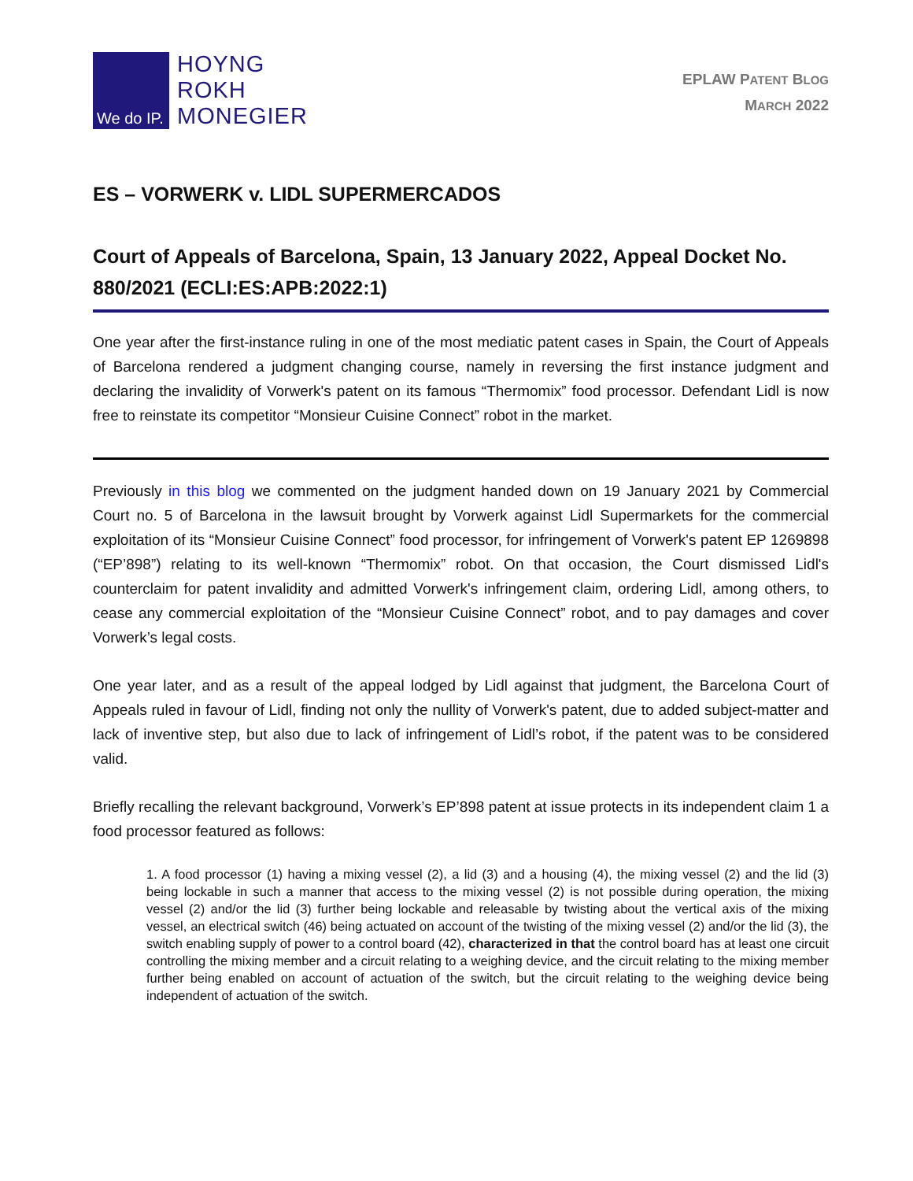We do IP.
HOYNG
ROKH
MONEGIER
EPLAW PATENT BLOG
MARCH 2022
ES – VORWERK v. LIDL SUPERMERCADOS
Court of Appeals of Barcelona, Spain, 13 January 2022, Appeal Docket No. 880/2021 (ECLI:ES:APB:2022:1)
One year after the first-instance ruling in one of the most mediatic patent cases in Spain, the Court of Appeals of Barcelona rendered a judgment changing course, namely in reversing the first instance judgment and declaring the invalidity of Vorwerk's patent on its famous “Thermomix” food processor. Defendant Lidl is now free to reinstate its competitor “Monsieur Cuisine Connect” robot in the market.
Previously in this blog we commented on the judgment handed down on 19 January 2021 by Commercial Court no. 5 of Barcelona in the lawsuit brought by Vorwerk against Lidl Supermarkets for the commercial exploitation of its “Monsieur Cuisine Connect” food processor, for infringement of Vorwerk's patent EP 1269898 (“EP’898”) relating to its well-known “Thermomix” robot. On that occasion, the Court dismissed Lidl's counterclaim for patent invalidity and admitted Vorwerk's infringement claim, ordering Lidl, among others, to cease any commercial exploitation of the “Monsieur Cuisine Connect” robot, and to pay damages and cover Vorwerk’s legal costs.
One year later, and as a result of the appeal lodged by Lidl against that judgment, the Barcelona Court of Appeals ruled in favour of Lidl, finding not only the nullity of Vorwerk's patent, due to added subject-matter and lack of inventive step, but also due to lack of infringement of Lidl’s robot, if the patent was to be considered valid.
Briefly recalling the relevant background, Vorwerk’s EP’898 patent at issue protects in its independent claim 1 a food processor featured as follows:
1. A food processor (1) having a mixing vessel (2), a lid (3) and a housing (4), the mixing vessel (2) and the lid (3) being lockable in such a manner that access to the mixing vessel (2) is not possible during operation, the mixing vessel (2) and/or the lid (3) further being lockable and releasable by twisting about the vertical axis of the mixing vessel, an electrical switch (46) being actuated on account of the twisting of the mixing vessel (2) and/or the lid (3), the switch enabling supply of power to a control board (42), characterized in that the control board has at least one circuit controlling the mixing member and a circuit relating to a weighing device, and the circuit relating to the mixing member further being enabled on account of actuation of the switch, but the circuit relating to the weighing device being independent of actuation of the switch.